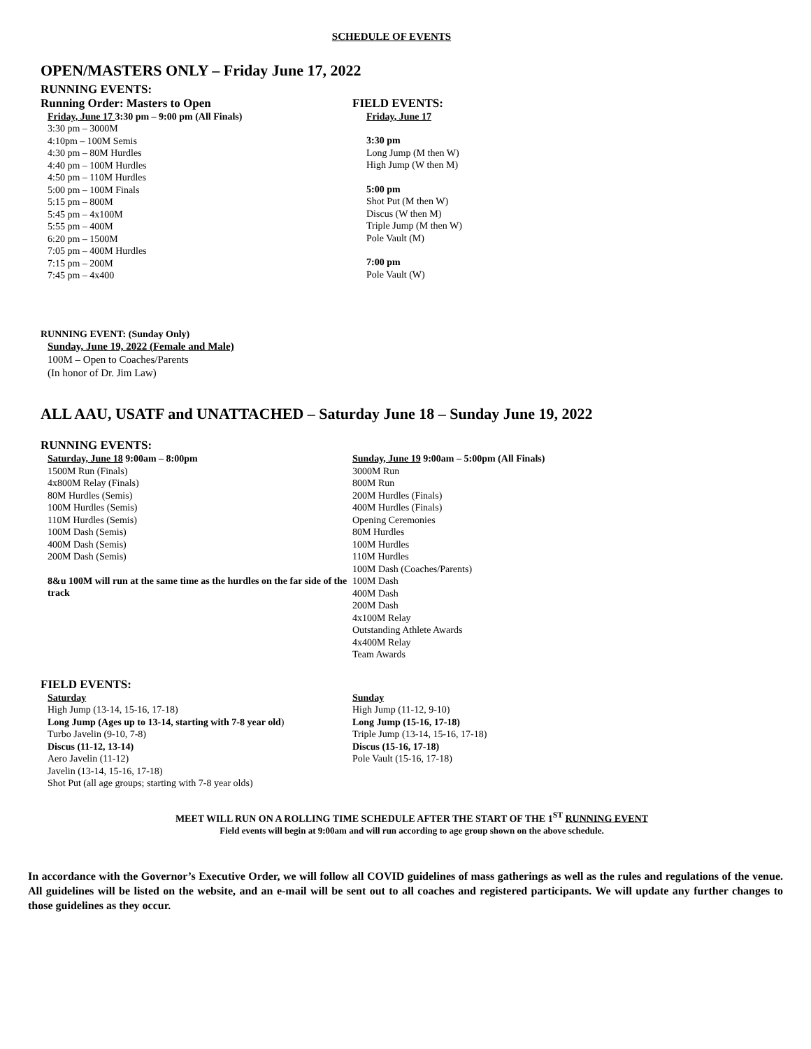SCHEDULE OF EVENTS
OPEN/MASTERS ONLY – Friday June 17, 2022
RUNNING EVENTS:
Running Order: Masters to Open
Friday, June 17 3:30 pm – 9:00 pm (All Finals)
3:30 pm – 3000M
4:10pm – 100M Semis
4:30 pm – 80M Hurdles
4:40 pm – 100M Hurdles
4:50 pm – 110M Hurdles
5:00 pm – 100M Finals
5:15 pm – 800M
5:45 pm – 4x100M
5:55 pm – 400M
6:20 pm – 1500M
7:05 pm – 400M Hurdles
7:15 pm – 200M
7:45 pm – 4x400
FIELD EVENTS:
Friday, June 17
3:30 pm
Long Jump (M then W)
High Jump (W then M)
5:00 pm
Shot Put (M then W)
Discus (W then M)
Triple Jump (M then W)
Pole Vault (M)
7:00 pm
Pole Vault (W)
RUNNING EVENT: (Sunday Only)
Sunday, June 19, 2022 (Female and Male)
100M – Open to Coaches/Parents
(In honor of Dr. Jim Law)
ALL AAU, USATF and UNATTACHED – Saturday June 18 – Sunday June 19, 2022
RUNNING EVENTS:
Saturday, June 18 9:00am – 8:00pm
1500M Run (Finals)
4x800M Relay (Finals)
80M Hurdles (Semis)
100M Hurdles (Semis)
110M Hurdles (Semis)
100M Dash (Semis)
400M Dash (Semis)
200M Dash (Semis)
8&u 100M will run at the same time as the hurdles on the far side of the track
Sunday, June 19 9:00am – 5:00pm (All Finals)
3000M Run
800M Run
200M Hurdles (Finals)
400M Hurdles (Finals)
Opening Ceremonies
80M Hurdles
100M Hurdles
110M Hurdles
100M Dash (Coaches/Parents)
100M Dash
400M Dash
200M Dash
4x100M Relay
Outstanding Athlete Awards
4x400M Relay
Team Awards
FIELD EVENTS:
Saturday
High Jump (13-14, 15-16, 17-18)
Long Jump (Ages up to 13-14, starting with 7-8 year old)
Turbo Javelin (9-10, 7-8)
Discus (11-12, 13-14)
Aero Javelin (11-12)
Javelin (13-14, 15-16, 17-18)
Shot Put (all age groups; starting with 7-8 year olds)
Sunday
High Jump (11-12, 9-10)
Long Jump (15-16, 17-18)
Triple Jump (13-14, 15-16, 17-18)
Discus (15-16, 17-18)
Pole Vault (15-16, 17-18)
MEET WILL RUN ON A ROLLING TIME SCHEDULE AFTER THE START OF THE 1<sup>ST</sup> RUNNING EVENT
Field events will begin at 9:00am and will run according to age group shown on the above schedule.
In accordance with the Governor’s Executive Order, we will follow all COVID guidelines of mass gatherings as well as the rules and regulations of the venue. All guidelines will be listed on the website, and an e-mail will be sent out to all coaches and registered participants. We will update any further changes to those guidelines as they occur.